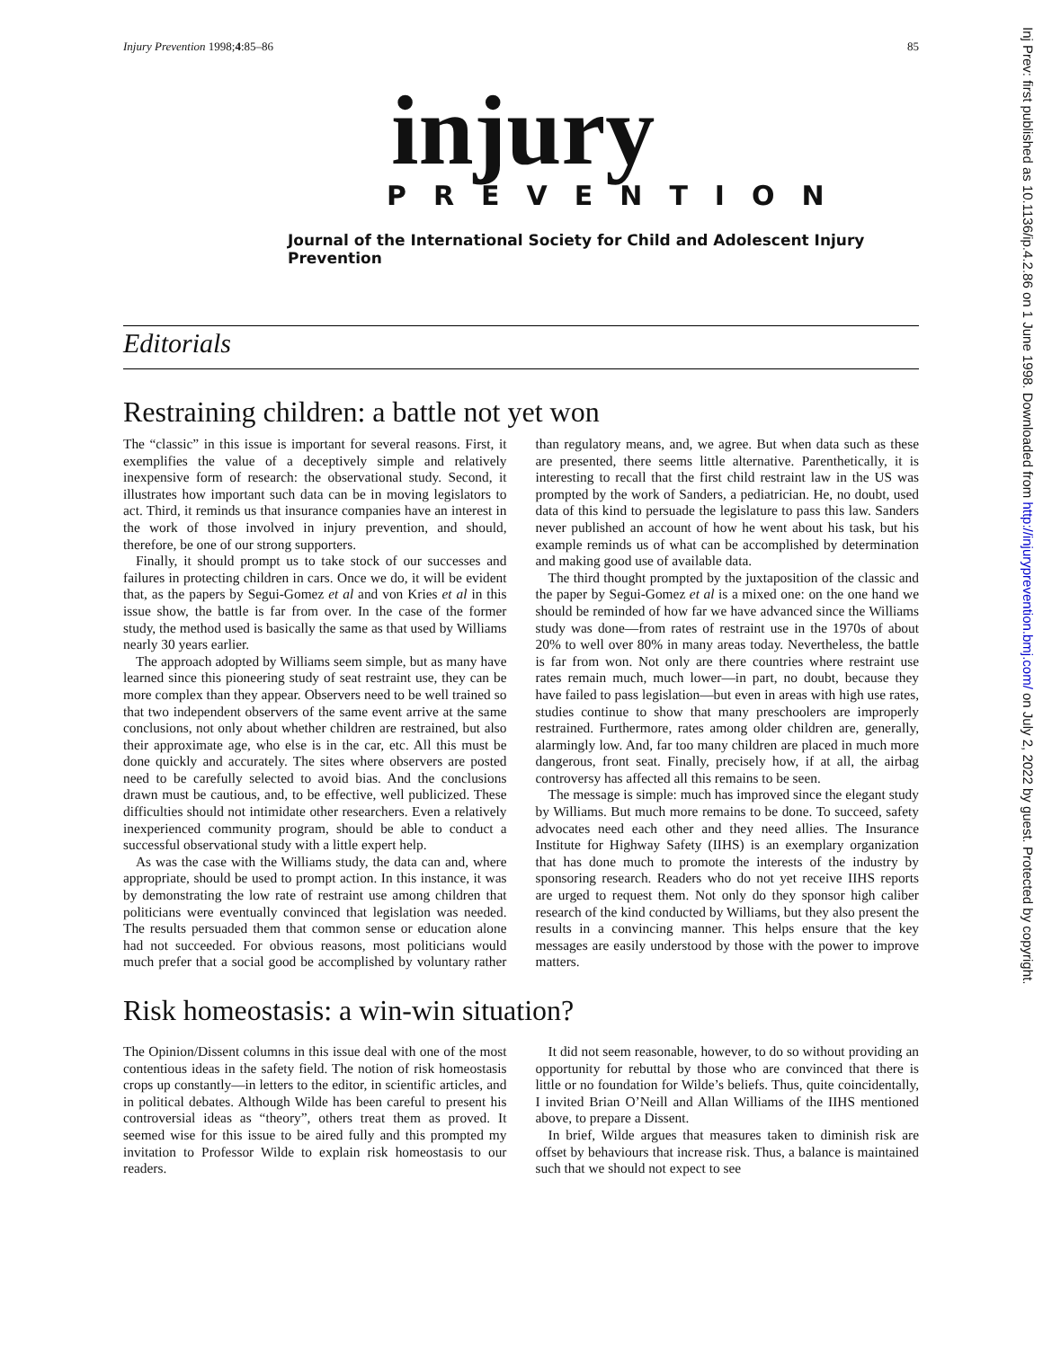Injury Prevention 1998;4:85–86 85
injury
PREVENTION
Journal of the International Society for Child and Adolescent Injury Prevention
Editorials
Restraining children: a battle not yet won
The “classic” in this issue is important for several reasons. First, it exemplifies the value of a deceptively simple and relatively inexpensive form of research: the observational study. Second, it illustrates how important such data can be in moving legislators to act. Third, it reminds us that insurance companies have an interest in the work of those involved in injury prevention, and should, therefore, be one of our strong supporters.
Finally, it should prompt us to take stock of our successes and failures in protecting children in cars. Once we do, it will be evident that, as the papers by Segui-Gomez et al and von Kries et al in this issue show, the battle is far from over. In the case of the former study, the method used is basically the same as that used by Williams nearly 30 years earlier.
The approach adopted by Williams seem simple, but as many have learned since this pioneering study of seat restraint use, they can be more complex than they appear. Observers need to be well trained so that two independent observers of the same event arrive at the same conclusions, not only about whether children are restrained, but also their approximate age, who else is in the car, etc. All this must be done quickly and accurately. The sites where observers are posted need to be carefully selected to avoid bias. And the conclusions drawn must be cautious, and, to be effective, well publicized. These difficulties should not intimidate other researchers. Even a relatively inexperienced community program, should be able to conduct a successful observational study with a little expert help.
As was the case with the Williams study, the data can and, where appropriate, should be used to prompt action. In this instance, it was by demonstrating the low rate of restraint use among children that politicians were eventually convinced that legislation was needed. The results persuaded them that common sense or education alone had not succeeded. For obvious reasons, most politicians would much prefer that a social good be accomplished by voluntary rather than regulatory means, and, we agree. But when data such as these are presented, there seems little alternative. Parenthetically, it is interesting to recall that the first child restraint law in the US was prompted by the work of Sanders, a pediatrician. He, no doubt, used data of this kind to persuade the legislature to pass this law. Sanders never published an account of how he went about his task, but his example reminds us of what can be accomplished by determination and making good use of available data.
The third thought prompted by the juxtaposition of the classic and the paper by Segui-Gomez et al is a mixed one: on the one hand we should be reminded of how far we have advanced since the Williams study was done—from rates of restraint use in the 1970s of about 20% to well over 80% in many areas today. Nevertheless, the battle is far from won. Not only are there countries where restraint use rates remain much, much lower—in part, no doubt, because they have failed to pass legislation—but even in areas with high use rates, studies continue to show that many preschoolers are improperly restrained. Furthermore, rates among older children are, generally, alarmingly low. And, far too many children are placed in much more dangerous, front seat. Finally, precisely how, if at all, the airbag controversy has affected all this remains to be seen.
The message is simple: much has improved since the elegant study by Williams. But much more remains to be done. To succeed, safety advocates need each other and they need allies. The Insurance Institute for Highway Safety (IIHS) is an exemplary organization that has done much to promote the interests of the industry by sponsoring research. Readers who do not yet receive IIHS reports are urged to request them. Not only do they sponsor high caliber research of the kind conducted by Williams, but they also present the results in a convincing manner. This helps ensure that the key messages are easily understood by those with the power to improve matters.
Risk homeostasis: a win-win situation?
The Opinion/Dissent columns in this issue deal with one of the most contentious ideas in the safety field. The notion of risk homeostasis crops up constantly—in letters to the editor, in scientific articles, and in political debates. Although Wilde has been careful to present his controversial ideas as “theory”, others treat them as proved. It seemed wise for this issue to be aired fully and this prompted my invitation to Professor Wilde to explain risk homeostasis to our readers.
It did not seem reasonable, however, to do so without providing an opportunity for rebuttal by those who are convinced that there is little or no foundation for Wilde’s beliefs. Thus, quite coincidentally, I invited Brian O’Neill and Allan Williams of the IIHS mentioned above, to prepare a Dissent.
In brief, Wilde argues that measures taken to diminish risk are offset by behaviours that increase risk. Thus, a balance is maintained such that we should not expect to see
Inj Prev: first published as 10.1136/ip.4.2.86 on 1 June 1998. Downloaded from http://injuryprevention.bmj.com/ on July 2, 2022 by guest. Protected by copyright.